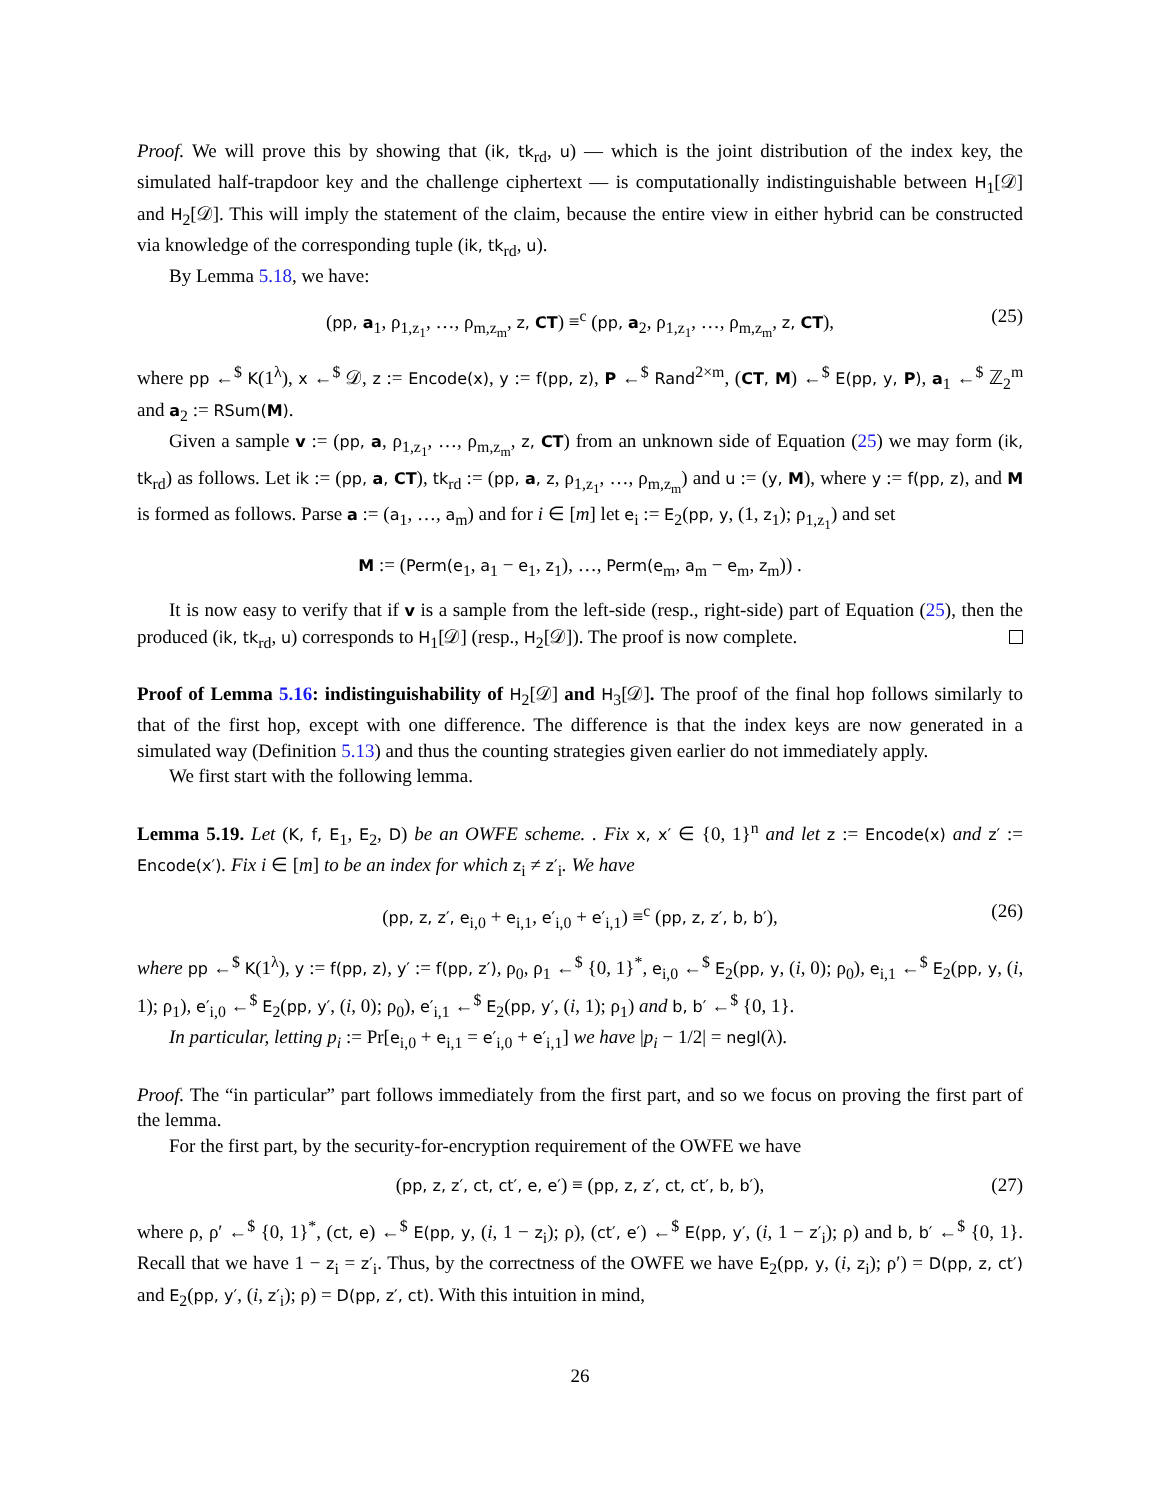Proof. We will prove this by showing that (ik, tk<sub>rd</sub>, u) — which is the joint distribution of the index key, the simulated half-trapdoor key and the challenge ciphertext — is computationally indistinguishable between H<sub>1</sub>[𝒟] and H<sub>2</sub>[𝒟]. This will imply the statement of the claim, because the entire view in either hybrid can be constructed via knowledge of the corresponding tuple (ik, tk<sub>rd</sub>, u).
By Lemma 5.18, we have:
(pp, a<sub>1</sub>, ρ<sub>1,z<sub>1</sub></sub>, …, ρ<sub>m,z<sub>m</sub></sub>, z, CT) ≡<sup>c</sup> (pp, a<sub>2</sub>, ρ<sub>1,z<sub>1</sub></sub>, …, ρ<sub>m,z<sub>m</sub></sub>, z, CT), (25)
where pp ←<sup>$</sup> K(1<sup>λ</sup>), x ←<sup>$</sup> 𝒟, z := Encode(x), y := f(pp, z), P ←<sup>$</sup> Rand<sup>2×m</sup>, (CT, M) ←<sup>$</sup> E(pp, y, P), a<sub>1</sub> ←<sup>$</sup> ℤ<sub>2</sub><sup>m</sup> and a<sub>2</sub> := RSum(M).
Given a sample v := (pp, a, ρ<sub>1,z<sub>1</sub></sub>, …, ρ<sub>m,z<sub>m</sub></sub>, z, CT) from an unknown side of Equation (25) we may form (ik, tk<sub>rd</sub>) as follows. Let ik := (pp, a, CT), tk<sub>rd</sub> := (pp, a, z, ρ<sub>1,z<sub>1</sub></sub>, …, ρ<sub>m,z<sub>m</sub></sub>) and u := (y, M), where y := f(pp, z), and M is formed as follows. Parse a := (a<sub>1</sub>, …, a<sub>m</sub>) and for i ∈ [m] let e<sub>i</sub> := E<sub>2</sub>(pp, y, (1, z<sub>1</sub>); ρ<sub>1,z<sub>1</sub></sub>) and set
M := (Perm(e<sub>1</sub>, a<sub>1</sub> − e<sub>1</sub>, z<sub>1</sub>), …, Perm(e<sub>m</sub>, a<sub>m</sub> − e<sub>m</sub>, z<sub>m</sub>)) .
It is now easy to verify that if v is a sample from the left-side (resp., right-side) part of Equation (25), then the produced (ik, tk<sub>rd</sub>, u) corresponds to H<sub>1</sub>[𝒟] (resp., H<sub>2</sub>[𝒟]). The proof is now complete.
Proof of Lemma 5.16: indistinguishability of H<sub>2</sub>[𝒟] and H<sub>3</sub>[𝒟]. The proof of the final hop follows similarly to that of the first hop, except with one difference. The difference is that the index keys are now generated in a simulated way (Definition 5.13) and thus the counting strategies given earlier do not immediately apply.
We first start with the following lemma.
Lemma 5.19. Let (K, f, E<sub>1</sub>, E<sub>2</sub>, D) be an OWFE scheme. . Fix x, x′ ∈ {0, 1}<sup>n</sup> and let z := Encode(x) and z′ := Encode(x′). Fix i ∈ [m] to be an index for which z<sub>i</sub> ≠ z′<sub>i</sub>. We have
(pp, z, z′, e<sub>i,0</sub> + e<sub>i,1</sub>, e′<sub>i,0</sub> + e′<sub>i,1</sub>) ≡<sup>c</sup> (pp, z, z′, b, b′), (26)
where pp ←<sup>$</sup> K(1<sup>λ</sup>), y := f(pp, z), y′ := f(pp, z′), ρ<sub>0</sub>, ρ<sub>1</sub> ←<sup>$</sup> {0, 1}<sup>*</sup>, e<sub>i,0</sub> ←<sup>$</sup> E<sub>2</sub>(pp, y, (i, 0); ρ<sub>0</sub>), e<sub>i,1</sub> ←<sup>$</sup> E<sub>2</sub>(pp, y, (i, 1); ρ<sub>1</sub>), e′<sub>i,0</sub> ←<sup>$</sup> E<sub>2</sub>(pp, y′, (i, 0); ρ<sub>0</sub>), e′<sub>i,1</sub> ←<sup>$</sup> E<sub>2</sub>(pp, y′, (i, 1); ρ<sub>1</sub>) and b, b′ ←<sup>$</sup> {0, 1}.
In particular, letting p<sub>i</sub> := Pr[e<sub>i,0</sub> + e<sub>i,1</sub> = e′<sub>i,0</sub> + e′<sub>i,1</sub>] we have |p<sub>i</sub> − 1/2| = negl(λ).
Proof. The “in particular” part follows immediately from the first part, and so we focus on proving the first part of the lemma.
For the first part, by the security-for-encryption requirement of the OWFE we have
(pp, z, z′, ct, ct′, e, e′) ≡ (pp, z, z′, ct, ct′, b, b′), (27)
where ρ, ρ′ ←<sup>$</sup> {0, 1}<sup>*</sup>, (ct, e) ←<sup>$</sup> E(pp, y, (i, 1 − z<sub>i</sub>); ρ), (ct′, e′) ←<sup>$</sup> E(pp, y′, (i, 1 − z′<sub>i</sub>); ρ) and b, b′ ←<sup>$</sup> {0, 1}. Recall that we have 1 − z<sub>i</sub> = z′<sub>i</sub>. Thus, by the correctness of the OWFE we have E<sub>2</sub>(pp, y, (i, z<sub>i</sub>); ρ′) = D(pp, z, ct′) and E<sub>2</sub>(pp, y′, (i, z′<sub>i</sub>); ρ) = D(pp, z′, ct). With this intuition in mind,
26